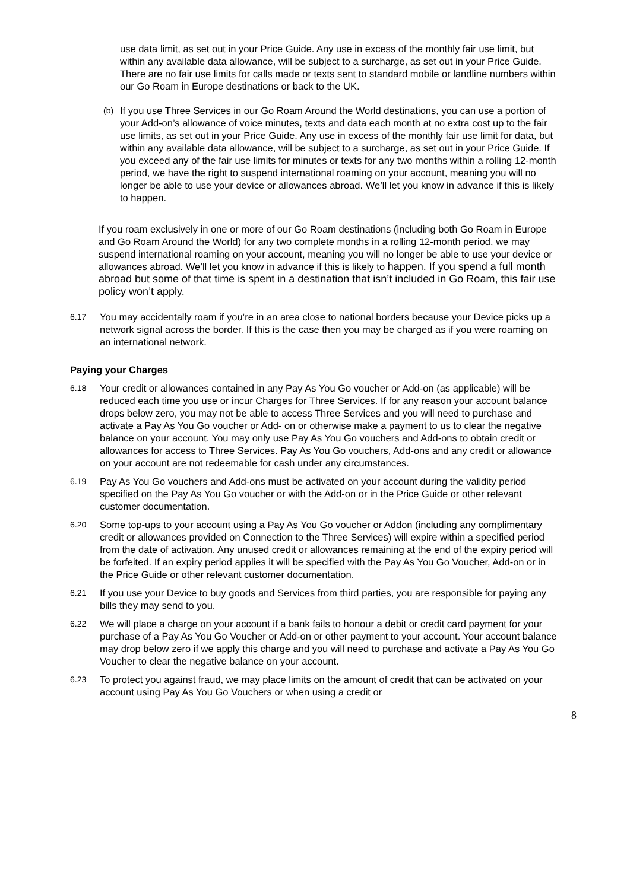use data limit, as set out in your Price Guide. Any use in excess of the monthly fair use limit, but within any available data allowance, will be subject to a surcharge, as set out in your Price Guide. There are no fair use limits for calls made or texts sent to standard mobile or landline numbers within our Go Roam in Europe destinations or back to the UK.
(b)
If you use Three Services in our Go Roam Around the World destinations, you can use a portion of your Add-on’s allowance of voice minutes, texts and data each month at no extra cost up to the fair use limits, as set out in your Price Guide. Any use in excess of the monthly fair use limit for data, but within any available data allowance, will be subject to a surcharge, as set out in your Price Guide. If you exceed any of the fair use limits for minutes or texts for any two months within a rolling 12-month period, we have the right to suspend international roaming on your account, meaning you will no longer be able to use your device or allowances abroad. We’ll let you know in advance if this is likely to happen.
If you roam exclusively in one or more of our Go Roam destinations (including both Go Roam in Europe and Go Roam Around the World) for any two complete months in a rolling 12-month period, we may suspend international roaming on your account, meaning you will no longer be able to use your device or allowances abroad. We’ll let you know in advance if this is likely to happen. If you spend a full month abroad but some of that time is spent in a destination that isn’t included in Go Roam, this fair use policy won’t apply.
6.17
You may accidentally roam if you’re in an area close to national borders because your Device picks up a network signal across the border. If this is the case then you may be charged as if you were roaming on an international network.
Paying your Charges
6.18
Your credit or allowances contained in any Pay As You Go voucher or Add-on (as applicable) will be reduced each time you use or incur Charges for Three Services. If for any reason your account balance drops below zero, you may not be able to access Three Services and you will need to purchase and activate a Pay As You Go voucher or Add- on or otherwise make a payment to us to clear the negative balance on your account. You may only use Pay As You Go vouchers and Add-ons to obtain credit or allowances for access to Three Services. Pay As You Go vouchers, Add-ons and any credit or allowance on your account are not redeemable for cash under any circumstances.
6.19
Pay As You Go vouchers and Add-ons must be activated on your account during the validity period specified on the Pay As You Go voucher or with the Add-on or in the Price Guide or other relevant customer documentation.
6.20
Some top-ups to your account using a Pay As You Go voucher or Addon (including any complimentary credit or allowances provided on Connection to the Three Services) will expire within a specified period from the date of activation. Any unused credit or allowances remaining at the end of the expiry period will be forfeited. If an expiry period applies it will be specified with the Pay As You Go Voucher, Add-on or in the Price Guide or other relevant customer documentation.
6.21
If you use your Device to buy goods and Services from third parties, you are responsible for paying any bills they may send to you.
6.22
We will place a charge on your account if a bank fails to honour a debit or credit card payment for your purchase of a Pay As You Go Voucher or Add-on or other payment to your account. Your account balance may drop below zero if we apply this charge and you will need to purchase and activate a Pay As You Go Voucher to clear the negative balance on your account.
6.23
To protect you against fraud, we may place limits on the amount of credit that can be activated on your account using Pay As You Go Vouchers or when using a credit or
8